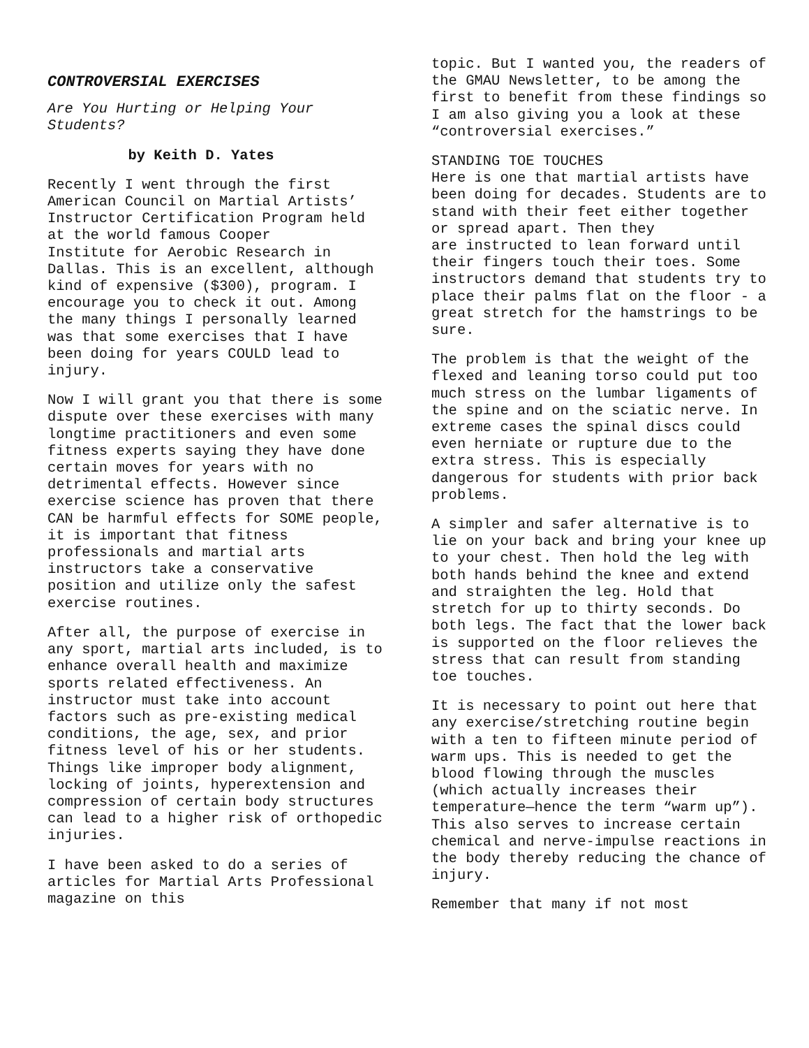CONTROVERSIAL EXERCISES
Are You Hurting or Helping Your Students?
by Keith D. Yates
Recently I went through the first American Council on Martial Artists’ Instructor Certification Program held at the world famous Cooper
Institute for Aerobic Research in Dallas. This is an excellent, although kind of expensive ($300), program. I encourage you to check it out. Among the many things I personally learned was that some exercises that I have been doing for years COULD lead to injury.
Now I will grant you that there is some dispute over these exercises with many longtime practitioners and even some fitness experts saying they have done certain moves for years with no detrimental effects. However since exercise science has proven that there CAN be harmful effects for SOME people, it is important that fitness professionals and martial arts instructors take a conservative position and utilize only the safest exercise routines.
After all, the purpose of exercise in any sport, martial arts included, is to enhance overall health and maximize sports related effectiveness. An instructor must take into account factors such as pre-existing medical conditions, the age, sex, and prior fitness level of his or her students. Things like improper body alignment, locking of joints, hyperextension and compression of certain body structures can lead to a higher risk of orthopedic injuries.
I have been asked to do a series of articles for Martial Arts Professional magazine on this
topic. But I wanted you, the readers of the GMAU Newsletter, to be among the first to benefit from these findings so I am also giving you a look at these “controversial exercises.”
STANDING TOE TOUCHES
Here is one that martial artists have been doing for decades. Students are to stand with their feet either together or spread apart. Then they
are instructed to lean forward until their fingers touch their toes. Some instructors demand that students try to place their palms flat on the floor - a great stretch for the hamstrings to be sure.
The problem is that the weight of the flexed and leaning torso could put too much stress on the lumbar ligaments of the spine and on the sciatic nerve. In extreme cases the spinal discs could even herniate or rupture due to the extra stress. This is especially dangerous for students with prior back problems.
A simpler and safer alternative is to lie on your back and bring your knee up to your chest. Then hold the leg with both hands behind the knee and extend and straighten the leg. Hold that stretch for up to thirty seconds. Do both legs. The fact that the lower back is supported on the floor relieves the stress that can result from standing toe touches.
It is necessary to point out here that any exercise/stretching routine begin with a ten to fifteen minute period of warm ups. This is needed to get the blood flowing through the muscles (which actually increases their temperature—hence the term “warm up”). This also serves to increase certain chemical and nerve-impulse reactions in the body thereby reducing the chance of injury.
Remember that many if not most